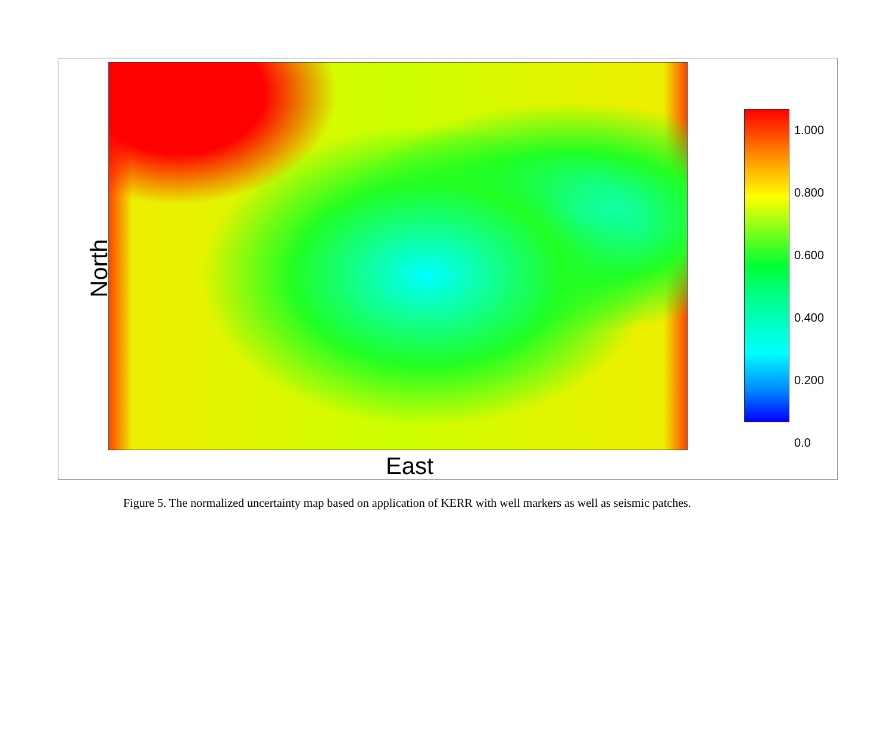North
1.000
0.800
0.600
0.400
0.200
0.0
East
Figure 5. The normalized uncertainty map based on application of KERR with well markers as well as seismic patches.